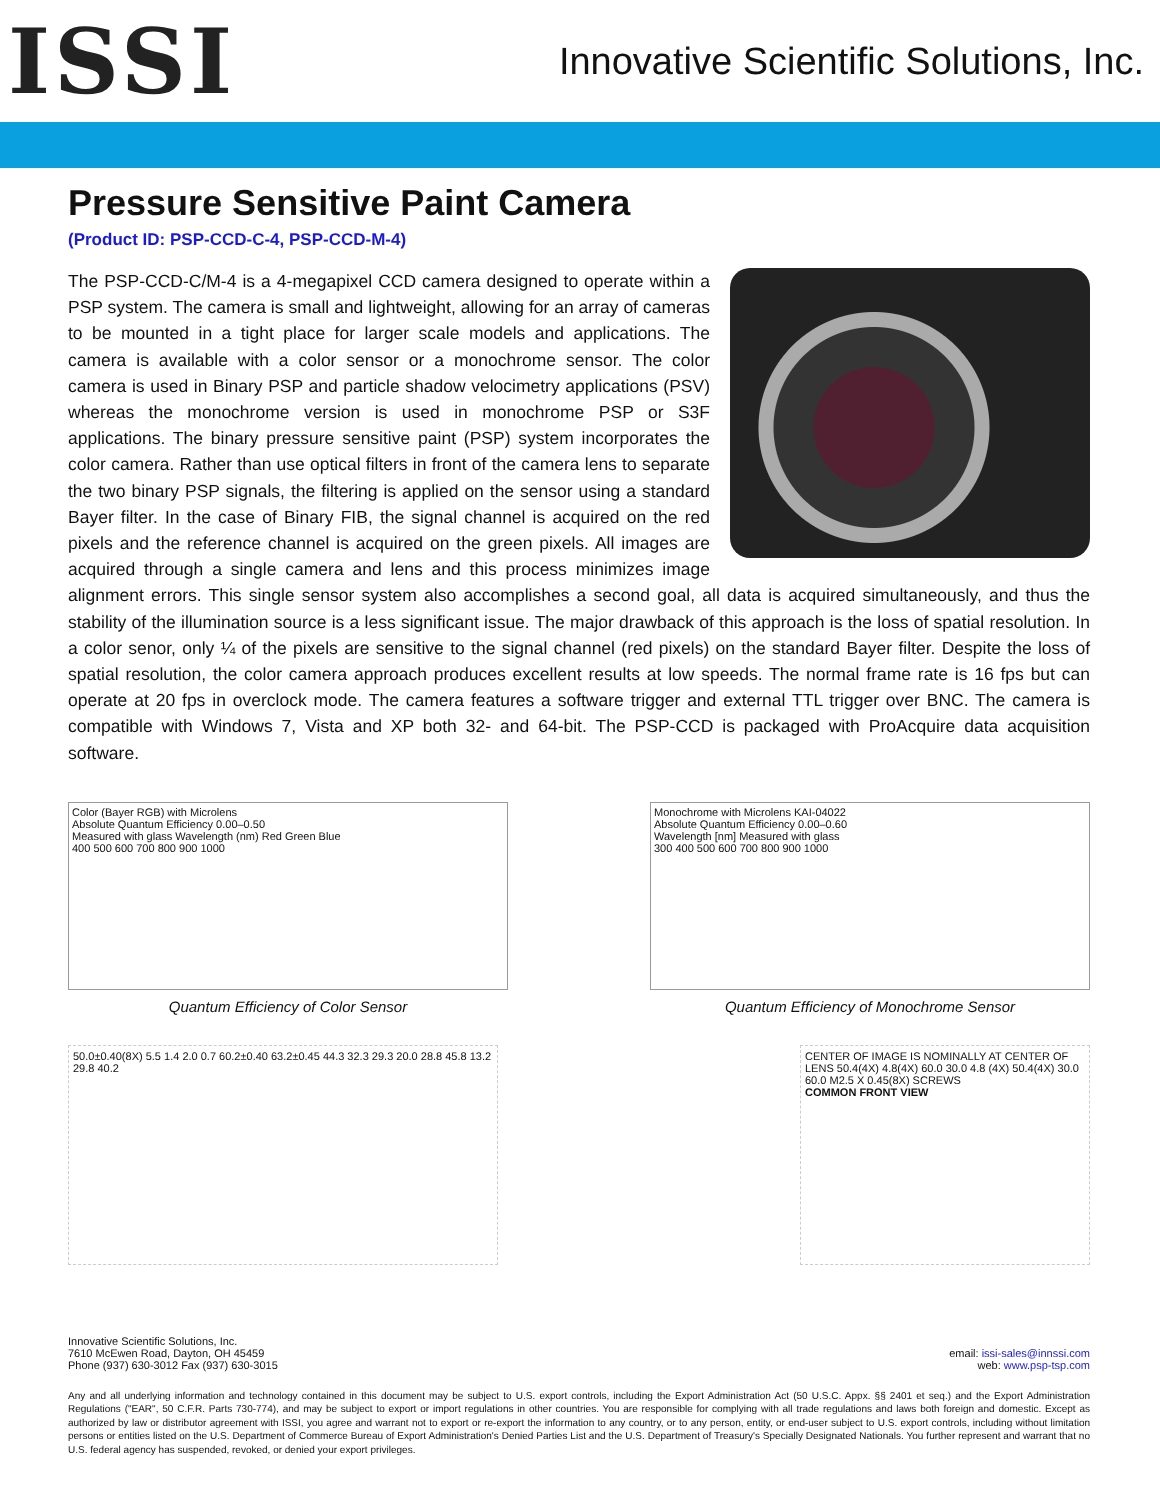ISSI
Innovative Scientific Solutions, Inc.
Pressure Sensitive Paint Camera
(Product ID: PSP-CCD-C-4, PSP-CCD-M-4)
The PSP-CCD-C/M-4 is a 4-megapixel CCD camera designed to operate within a PSP system. The camera is small and lightweight, allowing for an array of cameras to be mounted in a tight place for larger scale models and applications. The camera is available with a color sensor or a monochrome sensor. The color camera is used in Binary PSP and particle shadow velocimetry applications (PSV) whereas the monochrome version is used in monochrome PSP or S3F applications. The binary pressure sensitive paint (PSP) system incorporates the color camera. Rather than use optical filters in front of the camera lens to separate the two binary PSP signals, the filtering is applied on the sensor using a standard Bayer filter. In the case of Binary FIB, the signal channel is acquired on the red pixels and the reference channel is acquired on the green pixels. All images are acquired through a single camera and lens and this process minimizes image alignment errors. This single sensor system also accomplishes a second goal, all data is acquired simultaneously, and thus the stability of the illumination source is a less significant issue. The major drawback of this approach is the loss of spatial resolution. In a color senor, only ¼ of the pixels are sensitive to the signal channel (red pixels) on the standard Bayer filter. Despite the loss of spatial resolution, the color camera approach produces excellent results at low speeds. The normal frame rate is 16 fps but can operate at 20 fps in overclock mode. The camera features a software trigger and external TTL trigger over BNC. The camera is compatible with Windows 7, Vista and XP both 32- and 64-bit. The PSP-CCD is packaged with ProAcquire data acquisition software.
Color (Bayer RGB) with Microlens
Absolute Quantum Efficiency 0.00–0.50
Measured with glass Wavelength (nm) Red Green Blue
400 500 600 700 800 900 1000
Quantum Efficiency of Color Sensor
Monochrome with Microlens KAI-04022
Absolute Quantum Efficiency 0.00–0.60
Wavelength [nm] Measured with glass
300 400 500 600 700 800 900 1000
Quantum Efficiency of Monochrome Sensor
50.0±0.40(8X) 5.5 1.4 2.0 0.7 60.2±0.40 63.2±0.45 44.3 32.3 29.3 20.0 28.8 45.8 13.2 29.8 40.2
CENTER OF IMAGE IS NOMINALLY AT CENTER OF LENS 50.4(4X) 4.8(4X) 60.0 30.0 4.8 (4X) 50.4(4X) 30.0 60.0 M2.5 X 0.45(8X) SCREWS
COMMON FRONT VIEW
Innovative Scientific Solutions, Inc.
7610 McEwen Road, Dayton, OH 45459
Phone (937) 630-3012 Fax (937) 630-3015
email: issi-sales@innssi.com
web: www.psp-tsp.com
Any and all underlying information and technology contained in this document may be subject to U.S. export controls, including the Export Administration Act (50 U.S.C. Appx. §§ 2401 et seq.) and the Export Administration Regulations ("EAR", 50 C.F.R. Parts 730-774), and may be subject to export or import regulations in other countries. You are responsible for complying with all trade regulations and laws both foreign and domestic. Except as authorized by law or distributor agreement with ISSI, you agree and warrant not to export or re-export the information to any country, or to any person, entity, or end-user subject to U.S. export controls, including without limitation persons or entities listed on the U.S. Department of Commerce Bureau of Export Administration's Denied Parties List and the U.S. Department of Treasury's Specially Designated Nationals. You further represent and warrant that no U.S. federal agency has suspended, revoked, or denied your export privileges.